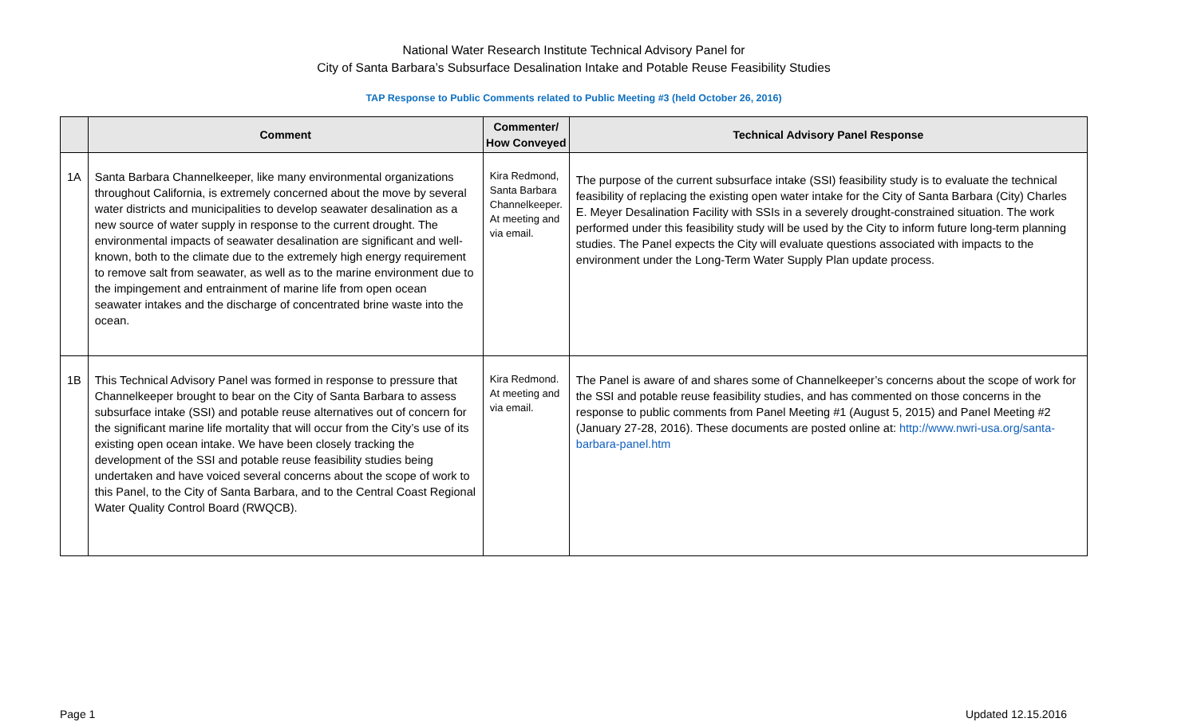National Water Research Institute Technical Advisory Panel for
City of Santa Barbara’s Subsurface Desalination Intake and Potable Reuse Feasibility Studies
TAP Response to Public Comments related to Public Meeting #3 (held October 26, 2016)
| | Comment | Commenter/ How Conveyed | Technical Advisory Panel Response |
| --- | --- | --- | --- |
| 1A | Santa Barbara Channelkeeper, like many environmental organizations throughout California, is extremely concerned about the move by several water districts and municipalities to develop seawater desalination as a new source of water supply in response to the current drought. The environmental impacts of seawater desalination are significant and well-known, both to the climate due to the extremely high energy requirement to remove salt from seawater, as well as to the marine environment due to the impingement and entrainment of marine life from open ocean seawater intakes and the discharge of concentrated brine waste into the ocean. | Kira Redmond, Santa Barbara Channelkeeper. At meeting and via email. | The purpose of the current subsurface intake (SSI) feasibility study is to evaluate the technical feasibility of replacing the existing open water intake for the City of Santa Barbara (City) Charles E. Meyer Desalination Facility with SSIs in a severely drought-constrained situation. The work performed under this feasibility study will be used by the City to inform future long-term planning studies. The Panel expects the City will evaluate questions associated with impacts to the environment under the Long-Term Water Supply Plan update process. |
| 1B | This Technical Advisory Panel was formed in response to pressure that Channelkeeper brought to bear on the City of Santa Barbara to assess subsurface intake (SSI) and potable reuse alternatives out of concern for the significant marine life mortality that will occur from the City’s use of its existing open ocean intake. We have been closely tracking the development of the SSI and potable reuse feasibility studies being undertaken and have voiced several concerns about the scope of work to this Panel, to the City of Santa Barbara, and to the Central Coast Regional Water Quality Control Board (RWQCB). | Kira Redmond. At meeting and via email. | The Panel is aware of and shares some of Channelkeeper’s concerns about the scope of work for the SSI and potable reuse feasibility studies, and has commented on those concerns in the response to public comments from Panel Meeting #1 (August 5, 2015) and Panel Meeting #2 (January 27-28, 2016). These documents are posted online at: http://www.nwri-usa.org/santa-barbara-panel.htm |
Page 1 Updated 12.15.2016